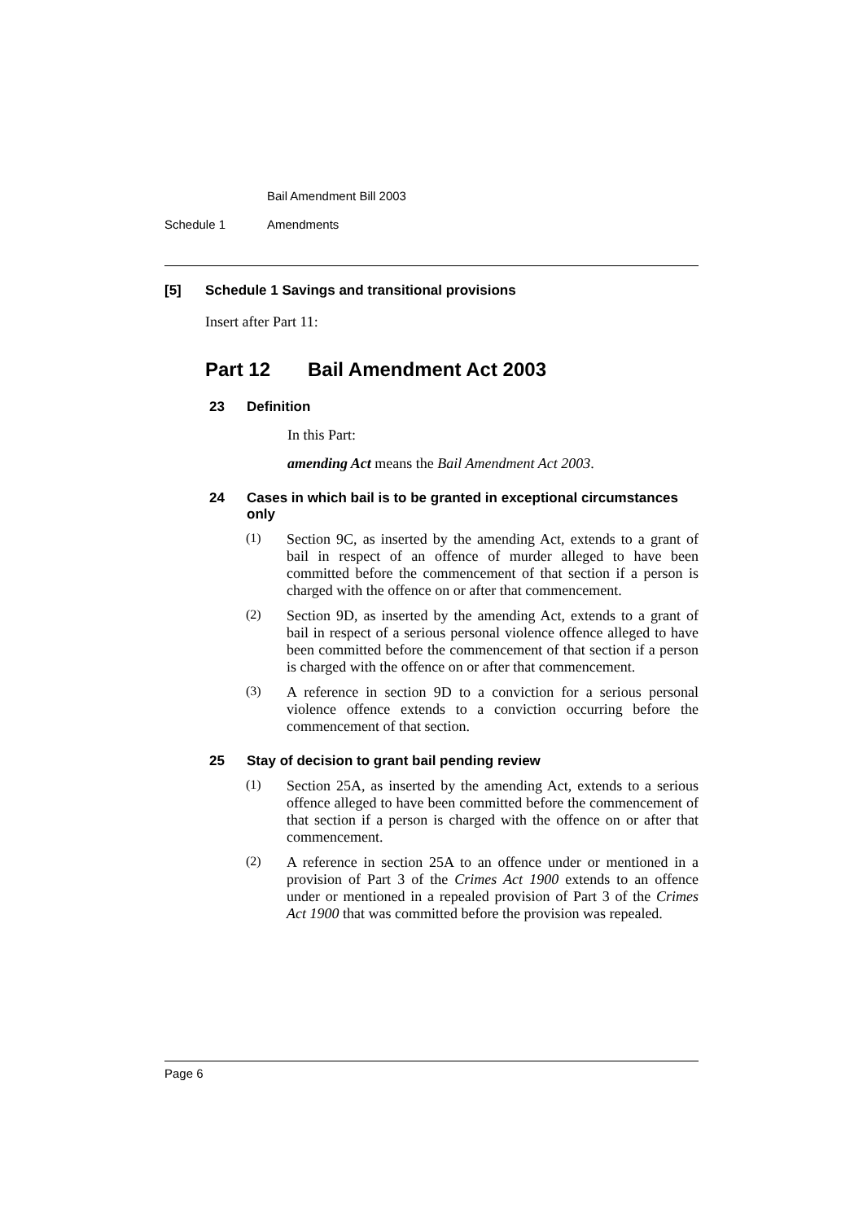Bail Amendment Bill 2003
Schedule 1 Amendments
[5] Schedule 1 Savings and transitional provisions
Insert after Part 11:
Part 12 Bail Amendment Act 2003
23 Definition
In this Part:
amending Act means the Bail Amendment Act 2003.
24 Cases in which bail is to be granted in exceptional circumstances only
(1)
Section 9C, as inserted by the amending Act, extends to a grant of bail in respect of an offence of murder alleged to have been committed before the commencement of that section if a person is charged with the offence on or after that commencement.
(2)
Section 9D, as inserted by the amending Act, extends to a grant of bail in respect of a serious personal violence offence alleged to have been committed before the commencement of that section if a person is charged with the offence on or after that commencement.
(3)
A reference in section 9D to a conviction for a serious personal violence offence extends to a conviction occurring before the commencement of that section.
25 Stay of decision to grant bail pending review
(1)
Section 25A, as inserted by the amending Act, extends to a serious offence alleged to have been committed before the commencement of that section if a person is charged with the offence on or after that commencement.
(2)
A reference in section 25A to an offence under or mentioned in a provision of Part 3 of the Crimes Act 1900 extends to an offence under or mentioned in a repealed provision of Part 3 of the Crimes Act 1900 that was committed before the provision was repealed.
Page 6